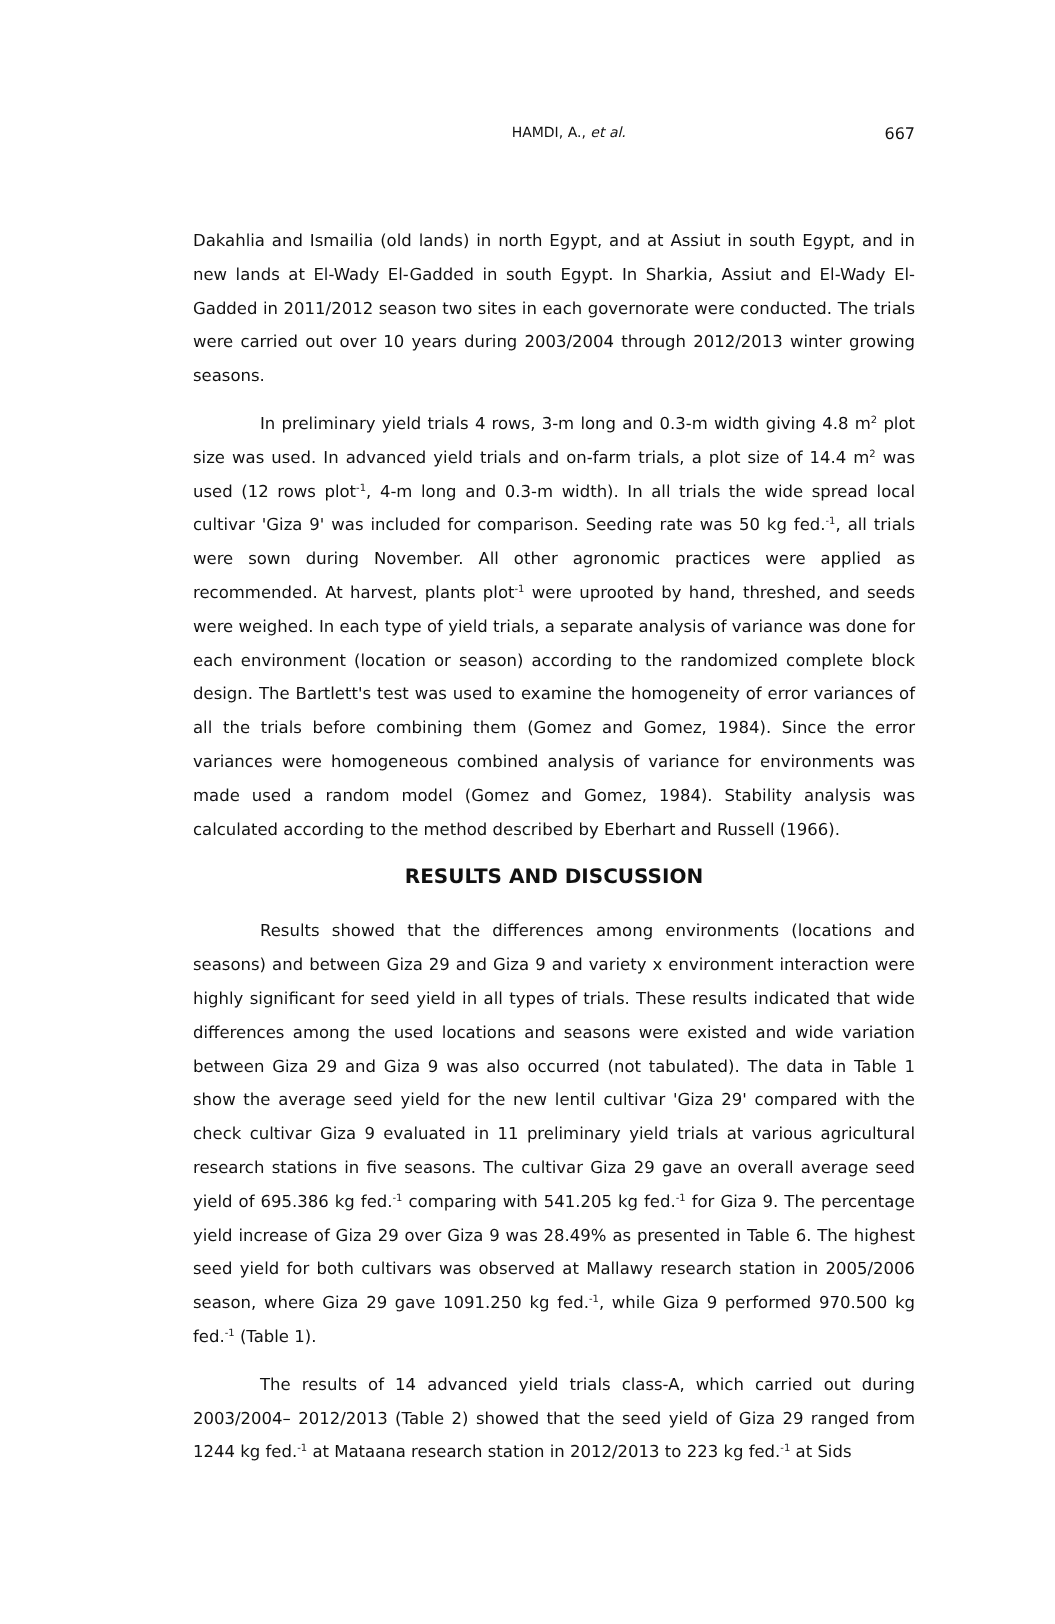HAMDI, A., et al. 667
Dakahlia and Ismailia (old lands) in north Egypt, and at Assiut in south Egypt, and in new lands at El-Wady El-Gadded in south Egypt. In Sharkia, Assiut and El-Wady El-Gadded in 2011/2012 season two sites in each governorate were conducted. The trials were carried out over 10 years during 2003/2004 through 2012/2013 winter growing seasons.
In preliminary yield trials 4 rows, 3-m long and 0.3-m width giving 4.8 m<sup>2</sup> plot size was used. In advanced yield trials and on-farm trials, a plot size of 14.4 m<sup>2</sup> was used (12 rows plot<sup>-1</sup>, 4-m long and 0.3-m width). In all trials the wide spread local cultivar 'Giza 9' was included for comparison. Seeding rate was 50 kg fed.<sup>-1</sup>, all trials were sown during November. All other agronomic practices were applied as recommended. At harvest, plants plot<sup>-1</sup> were uprooted by hand, threshed, and seeds were weighed. In each type of yield trials, a separate analysis of variance was done for each environment (location or season) according to the randomized complete block design. The Bartlett's test was used to examine the homogeneity of error variances of all the trials before combining them (Gomez and Gomez, 1984). Since the error variances were homogeneous combined analysis of variance for environments was made used a random model (Gomez and Gomez, 1984). Stability analysis was calculated according to the method described by Eberhart and Russell (1966).
RESULTS AND DISCUSSION
Results showed that the differences among environments (locations and seasons) and between Giza 29 and Giza 9 and variety x environment interaction were highly significant for seed yield in all types of trials. These results indicated that wide differences among the used locations and seasons were existed and wide variation between Giza 29 and Giza 9 was also occurred (not tabulated). The data in Table 1 show the average seed yield for the new lentil cultivar 'Giza 29' compared with the check cultivar Giza 9 evaluated in 11 preliminary yield trials at various agricultural research stations in five seasons. The cultivar Giza 29 gave an overall average seed yield of 695.386 kg fed.<sup>-1</sup> comparing with 541.205 kg fed.<sup>-1</sup> for Giza 9. The percentage yield increase of Giza 29 over Giza 9 was 28.49% as presented in Table 6. The highest seed yield for both cultivars was observed at Mallawy research station in 2005/2006 season, where Giza 29 gave 1091.250 kg fed.<sup>-1</sup>, while Giza 9 performed 970.500 kg fed.<sup>-1</sup> (Table 1).
The results of 14 advanced yield trials class-A, which carried out during 2003/2004– 2012/2013 (Table 2) showed that the seed yield of Giza 29 ranged from 1244 kg fed.<sup>-1</sup> at Mataana research station in 2012/2013 to 223 kg fed.<sup>-1</sup> at Sids